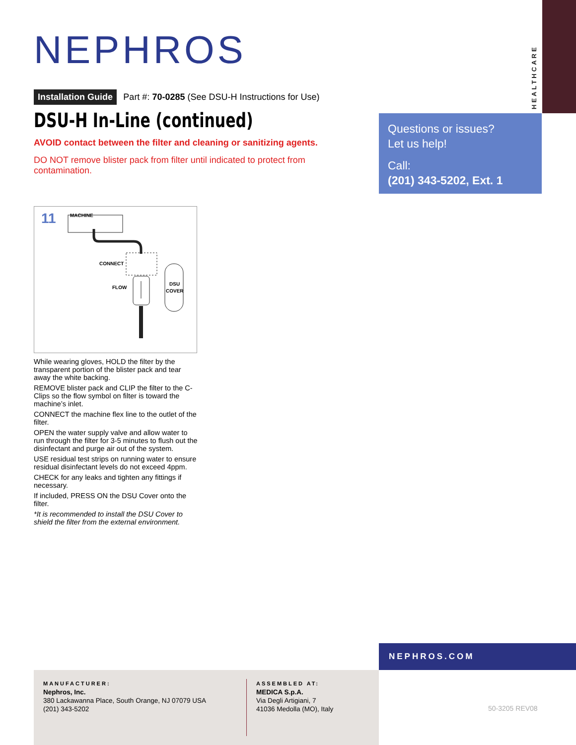HEALTHCARE
NEPHROS
Installation Guide Part #: 70-0285 (See DSU-H Instructions for Use)
DSU-H In-Line (continued)
AVOID contact between the filter and cleaning or sanitizing agents.
DO NOT remove blister pack from filter until indicated to protect from contamination.
Questions or issues?
Let us help!
Call:
(201) 343-5202, Ext. 1
11
MACHINE
CONNECT
FLOW
DSU
COVER
While wearing gloves, HOLD the filter by the transparent portion of the blister pack and tear away the white backing.
REMOVE blister pack and CLIP the filter to the C-Clips so the flow symbol on filter is toward the machine’s inlet.
CONNECT the machine flex line to the outlet of the filter.
OPEN the water supply valve and allow water to run through the filter for 3-5 minutes to flush out the disinfectant and purge air out of the system.
USE residual test strips on running water to ensure residual disinfectant levels do not exceed 4ppm.
CHECK for any leaks and tighten any fittings if necessary.
If included, PRESS ON the DSU Cover onto the filter.
*It is recommended to install the DSU Cover to shield the filter from the external environment.
NEPHROS.COM
MANUFACTURER:
Nephros, Inc.
380 Lackawanna Place, South Orange, NJ 07079 USA
(201) 343-5202
ASSEMBLED AT:
MEDICA S.p.A.
Via Degli Artigiani, 7
41036 Medolla (MO), Italy
50-3205 REV08